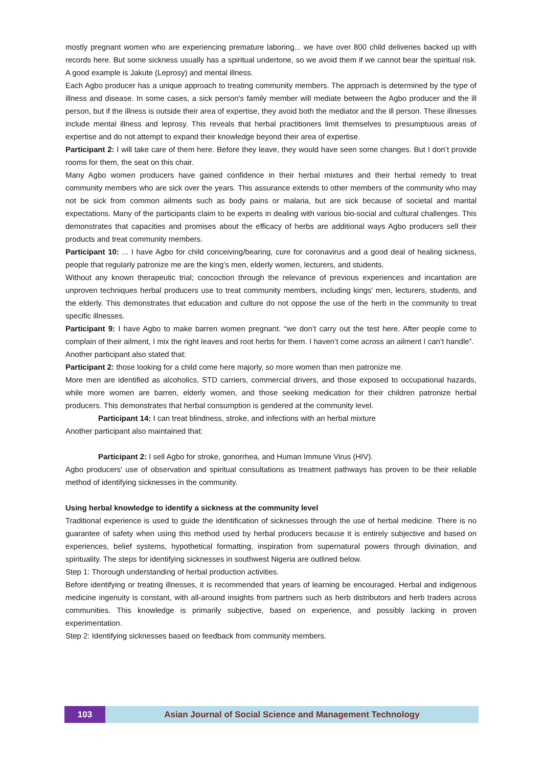mostly pregnant women who are experiencing premature laboring... we have over 800 child deliveries backed up with records here. But some sickness usually has a spiritual undertone, so we avoid them if we cannot bear the spiritual risk. A good example is Jakute (Leprosy) and mental illness.
Each Agbo producer has a unique approach to treating community members. The approach is determined by the type of illness and disease. In some cases, a sick person's family member will mediate between the Agbo producer and the ill person, but if the illness is outside their area of expertise, they avoid both the mediator and the ill person. These illnesses include mental illness and leprosy. This reveals that herbal practitioners limit themselves to presumptuous areas of expertise and do not attempt to expand their knowledge beyond their area of expertise.
Participant 2: I will take care of them here. Before they leave, they would have seen some changes. But I don’t provide rooms for them, the seat on this chair.
Many Agbo women producers have gained confidence in their herbal mixtures and their herbal remedy to treat community members who are sick over the years. This assurance extends to other members of the community who may not be sick from common ailments such as body pains or malaria, but are sick because of societal and marital expectations. Many of the participants claim to be experts in dealing with various bio-social and cultural challenges. This demonstrates that capacities and promises about the efficacy of herbs are additional ways Agbo producers sell their products and treat community members.
Participant 10: ... I have Agbo for child conceiving/bearing, cure for coronavirus and a good deal of healing sickness, people that regularly patronize me are the king’s men, elderly women, lecturers, and students.
Without any known therapeutic trial; concoction through the relevance of previous experiences and incantation are unproven techniques herbal producers use to treat community members, including kings' men, lecturers, students, and the elderly. This demonstrates that education and culture do not oppose the use of the herb in the community to treat specific illnesses.
Participant 9: I have Agbo to make barren women pregnant. “we don’t carry out the test here. After people come to complain of their ailment, I mix the right leaves and root herbs for them. I haven’t come across an ailment I can’t handle”.
Another participant also stated that:
Participant 2: those looking for a child come here majorly, so more women than men patronize me.
More men are identified as alcoholics, STD carriers, commercial drivers, and those exposed to occupational hazards, while more women are barren, elderly women, and those seeking medication for their children patronize herbal producers. This demonstrates that herbal consumption is gendered at the community level.
Participant 14: I can treat blindness, stroke, and infections with an herbal mixture
Another participant also maintained that:
Participant 2: I sell Agbo for stroke, gonorrhea, and Human Immune Virus (HIV).
Agbo producers' use of observation and spiritual consultations as treatment pathways has proven to be their reliable method of identifying sicknesses in the community.
Using herbal knowledge to identify a sickness at the community level
Traditional experience is used to guide the identification of sicknesses through the use of herbal medicine. There is no guarantee of safety when using this method used by herbal producers because it is entirely subjective and based on experiences, belief systems, hypothetical formatting, inspiration from supernatural powers through divination, and spirituality. The steps for identifying sicknesses in southwest Nigeria are outlined below.
Step 1: Thorough understanding of herbal production activities.
Before identifying or treating illnesses, it is recommended that years of learning be encouraged. Herbal and indigenous medicine ingenuity is constant, with all-around insights from partners such as herb distributors and herb traders across communities. This knowledge is primarily subjective, based on experience, and possibly lacking in proven experimentation.
Step 2: Identifying sicknesses based on feedback from community members.
103 Asian Journal of Social Science and Management Technology